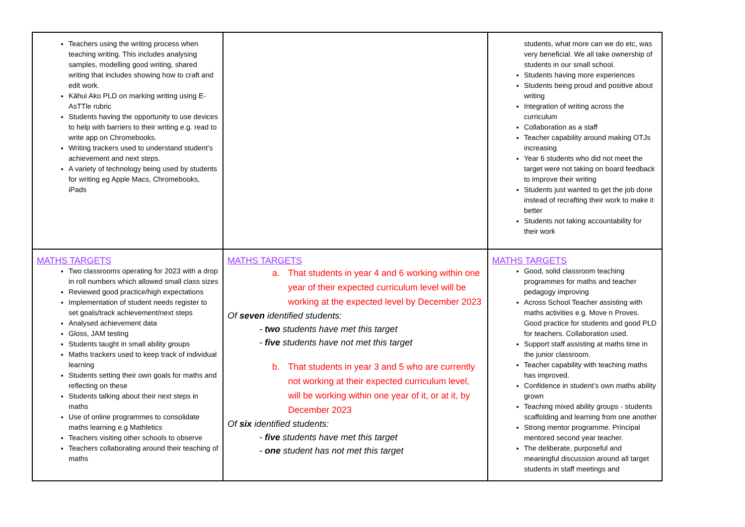| Teachers using the writing process when teaching writing. This includes analysing samples, modelling good writing, shared writing that includes showing how to craft and edit work. Kāhui Ako PLD on marking writing using E-AsTTle rubric Students having the opportunity to use devices to help with barriers to their writing e.g. read to write app on Chromebooks. Writing trackers used to understand student’s achievement and next steps. A variety of technology being used by students for writing eg Apple Macs, Chromebooks, iPads | | students, what more can we do etc, was very beneficial. We all take ownership of students in our small school. Students having more experiences Students being proud and positive about writing Integration of writing across the curriculum Collaboration as a staff Teacher capability around making OTJs increasing Year 6 students who did not meet the target were not taking on board feedback to improve their writing Students just wanted to get the job done instead of recrafting their work to make it better Students not taking accountability for their work |
| MATHS TARGETS Two classrooms operating for 2023 with a drop in roll numbers which allowed small class sizes Reviewed good practice/high expectations Implementation of student needs register to set goals/track achievement/next steps Analysed achievement data Gloss, JAM testing Students taught in small ability groups Maths trackers used to keep track of individual learning Students setting their own goals for maths and reflecting on these Students talking about their next steps in maths Use of online programmes to consolidate maths learning e.g Mathletics Teachers visiting other schools to observe Teachers collaborating around their teaching of maths | MATHS TARGETS a. That students in year 4 and 6 working within one year of their expected curriculum level will be working at the expected level by December 2023 Of seven identified students: - two students have met this target - five students have not met this target b. That students in year 3 and 5 who are currently not working at their expected curriculum level, will be working within one year of it, or at it, by December 2023 Of six identified students: - five students have met this target - one student has not met this target | MATHS TARGETS Good, solid classroom teaching programmes for maths and teacher pedagogy improving Across School Teacher assisting with maths activities e.g. Move n Proves. Good practice for students and good PLD for teachers. Collaboration used. Support staff assisting at maths time in the junior classroom. Teacher capability with teaching maths has improved. Confidence in student’s own maths ability grown Teaching mixed ability groups - students scaffolding and learning from one another Strong mentor programme. Principal mentored second year teacher. The deliberate, purposeful and meaningful discussion around all target students in staff meetings and |